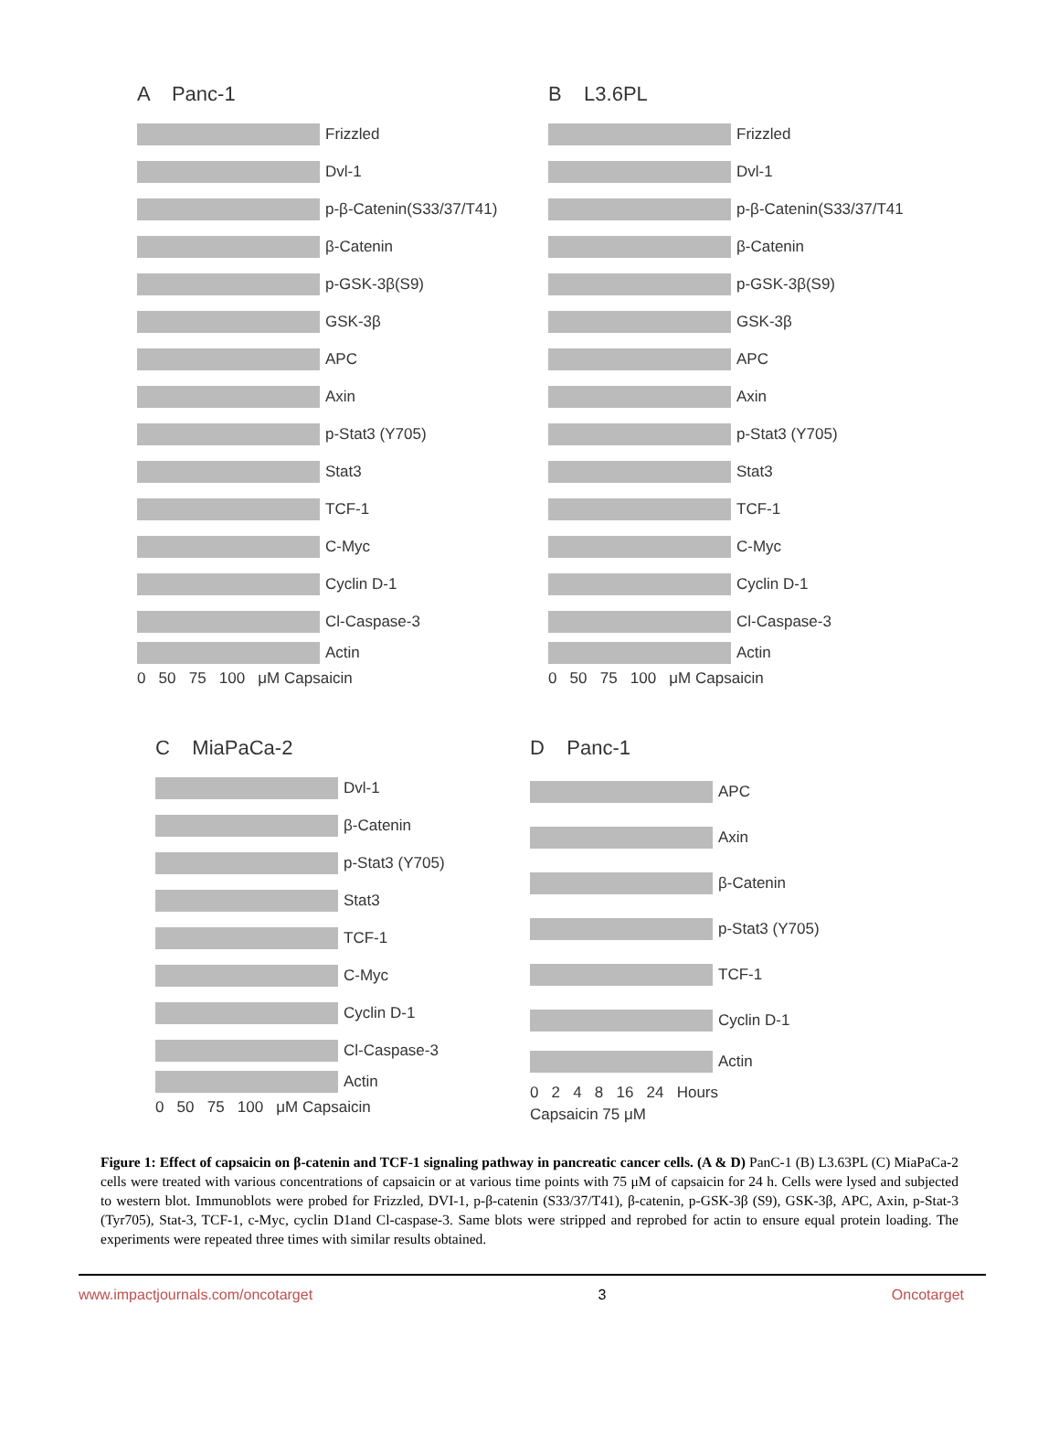A Panc-1
Frizzled
Dvl-1
p-β-Catenin(S33/37/T41)
β-Catenin
p-GSK-3β(S9)
GSK-3β
APC
Axin
p-Stat3 (Y705)
Stat3
TCF-1
C-Myc
Cyclin D-1
Cl-Caspase-3
Actin
0 50 75 100 μM Capsaicin
B L3.6PL
Frizzled
Dvl-1
p-β-Catenin(S33/37/T41
β-Catenin
p-GSK-3β(S9)
GSK-3β
APC
Axin
p-Stat3 (Y705)
Stat3
TCF-1
C-Myc
Cyclin D-1
Cl-Caspase-3
Actin
0 50 75 100 μM Capsaicin
C MiaPaCa-2
Dvl-1
β-Catenin
p-Stat3 (Y705)
Stat3
TCF-1
C-Myc
Cyclin D-1
Cl-Caspase-3
Actin
0 50 75 100 μM Capsaicin
D Panc-1
APC
Axin
β-Catenin
p-Stat3 (Y705)
TCF-1
Cyclin D-1
Actin
0 2 4 8 16 24 Hours
Capsaicin 75 μM
Figure 1: Effect of capsaicin on β-catenin and TCF-1 signaling pathway in pancreatic cancer cells. (A & D) PanC-1 (B) L3.63PL (C) MiaPaCa-2 cells were treated with various concentrations of capsaicin or at various time points with 75 μM of capsaicin for 24 h. Cells were lysed and subjected to western blot. Immunoblots were probed for Frizzled, DVI-1, p-β-catenin (S33/37/T41), β-catenin, p-GSK-3β (S9), GSK-3β, APC, Axin, p-Stat-3 (Tyr705), Stat-3, TCF-1, c-Myc, cyclin D1and Cl-caspase-3. Same blots were stripped and reprobed for actin to ensure equal protein loading. The experiments were repeated three times with similar results obtained.
www.impactjournals.com/oncotarget 3 Oncotarget